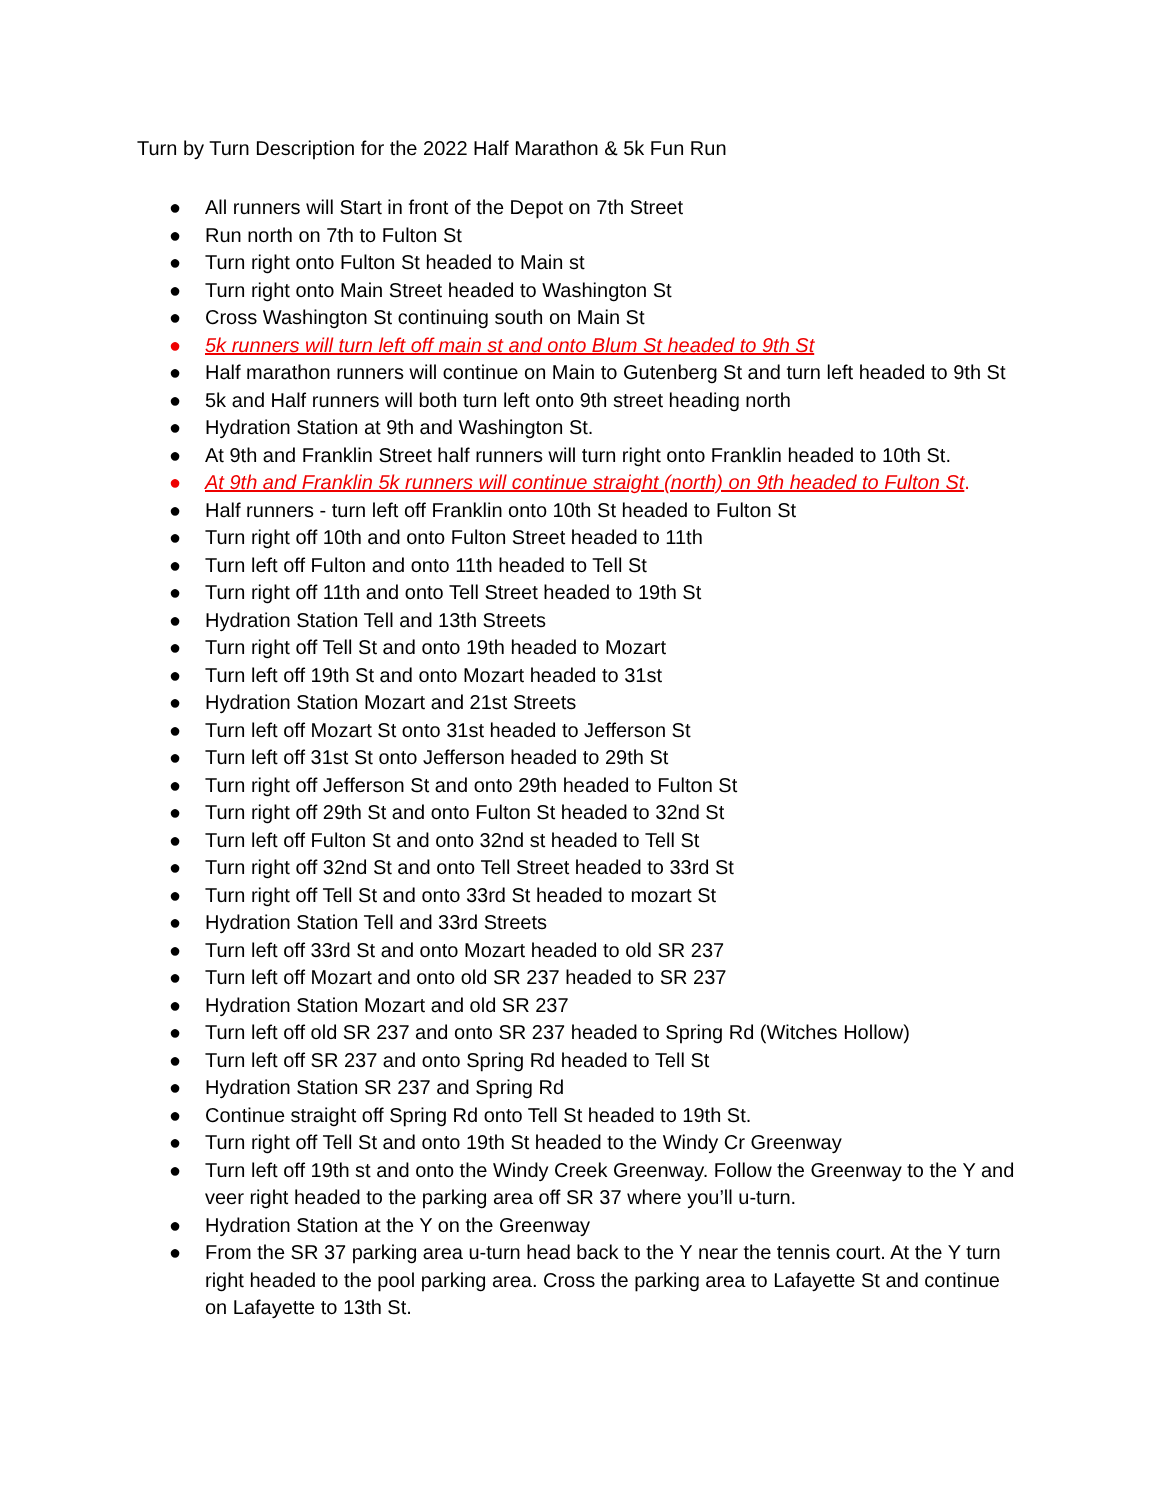Turn by Turn Description for the 2022 Half Marathon & 5k Fun Run
● All runners will Start in front of the Depot on 7th Street
● Run north on 7th to Fulton St
● Turn right onto Fulton St headed to Main st
● Turn right onto Main Street headed to Washington St
● Cross Washington St continuing south on Main St
● 5k runners will turn left off main st and onto Blum St headed to 9th St
● Half marathon runners will continue on Main to Gutenberg St and turn left headed to 9th St
● 5k and Half runners will both turn left onto 9th street heading north
● Hydration Station at 9th and Washington St.
● At 9th and Franklin Street half runners will turn right onto Franklin headed to 10th St.
● At 9th and Franklin 5k runners will continue straight (north) on 9th headed to Fulton St.
● Half runners - turn left off Franklin onto 10th St headed to Fulton St
● Turn right off 10th and onto Fulton Street headed to 11th
● Turn left off Fulton and onto 11th headed to Tell St
● Turn right off 11th and onto Tell Street headed to 19th St
● Hydration Station Tell and 13th Streets
● Turn right off Tell St and onto 19th headed to Mozart
● Turn left off 19th St and onto Mozart headed to 31st
● Hydration Station Mozart and 21st Streets
● Turn left off Mozart St onto 31st headed to Jefferson St
● Turn left off 31st St onto Jefferson headed to 29th St
● Turn right off Jefferson St and onto 29th headed to Fulton St
● Turn right off 29th St and onto Fulton St headed to 32nd St
● Turn left off Fulton St and onto 32nd st headed to Tell St
● Turn right off 32nd St and onto Tell Street headed to 33rd St
● Turn right off Tell St and onto 33rd St headed to mozart St
● Hydration Station Tell and 33rd Streets
● Turn left off 33rd St and onto Mozart headed to old SR 237
● Turn left off Mozart and onto old SR 237 headed to SR 237
● Hydration Station Mozart and old SR 237
● Turn left off old SR 237 and onto SR 237 headed to Spring Rd (Witches Hollow)
● Turn left off SR 237 and onto Spring Rd headed to Tell St
● Hydration Station SR 237 and Spring Rd
● Continue straight off Spring Rd onto Tell St headed to 19th St.
● Turn right off Tell St and onto 19th St headed to the Windy Cr Greenway
● Turn left off 19th st and onto the Windy Creek Greenway. Follow the Greenway to the Y and veer right headed to the parking area off SR 37 where you’ll u-turn.
● Hydration Station at the Y on the Greenway
● From the SR 37 parking area u-turn head back to the Y near the tennis court. At the Y turn right headed to the pool parking area. Cross the parking area to Lafayette St and continue on Lafayette to 13th St.